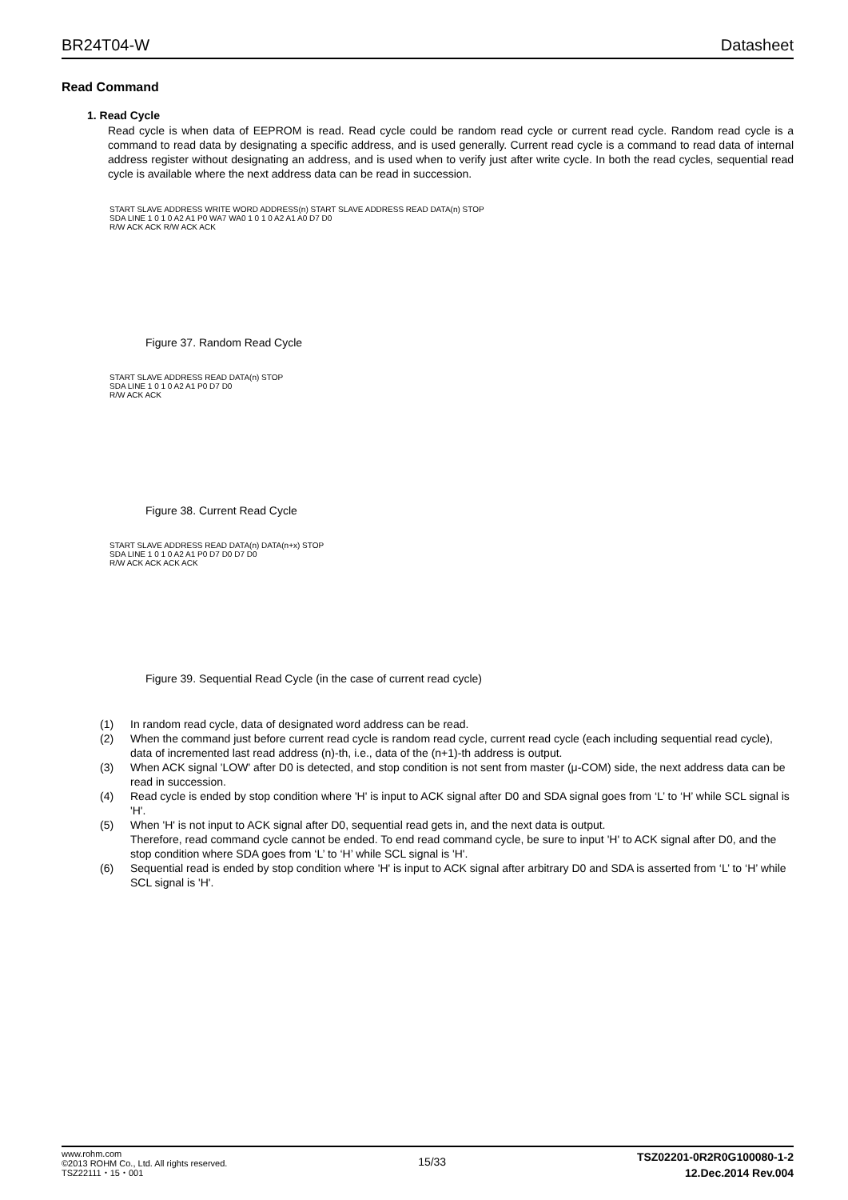BR24T04-W Datasheet
Read Command
1. Read Cycle
Read cycle is when data of EEPROM is read. Read cycle could be random read cycle or current read cycle. Random read cycle is a command to read data by designating a specific address, and is used generally. Current read cycle is a command to read data of internal address register without designating an address, and is used when to verify just after write cycle. In both the read cycles, sequential read cycle is available where the next address data can be read in succession.
START SLAVE ADDRESS WRITE WORD ADDRESS(n) START SLAVE ADDRESS READ DATA(n) STOP
SDA LINE 1 0 1 0 A2 A1 P0 WA7 WA0 1 0 1 0 A2 A1 A0 D7 D0
R/W ACK ACK R/W ACK ACK
Figure 37. Random Read Cycle
START SLAVE ADDRESS READ DATA(n) STOP
SDA LINE 1 0 1 0 A2 A1 P0 D7 D0
R/W ACK ACK
Figure 38. Current Read Cycle
START SLAVE ADDRESS READ DATA(n) DATA(n+x) STOP
SDA LINE 1 0 1 0 A2 A1 P0 D7 D0 D7 D0
R/W ACK ACK ACK ACK
Figure 39. Sequential Read Cycle (in the case of current read cycle)
(1) In random read cycle, data of designated word address can be read.
(2) When the command just before current read cycle is random read cycle, current read cycle (each including sequential read cycle), data of incremented last read address (n)-th, i.e., data of the (n+1)-th address is output.
(3) When ACK signal 'LOW' after D0 is detected, and stop condition is not sent from master (μ-COM) side, the next address data can be read in succession.
(4) Read cycle is ended by stop condition where 'H' is input to ACK signal after D0 and SDA signal goes from ‘L’ to ‘H’ while SCL signal is 'H'.
(5) When 'H' is not input to ACK signal after D0, sequential read gets in, and the next data is output.
Therefore, read command cycle cannot be ended. To end read command cycle, be sure to input 'H' to ACK signal after D0, and the stop condition where SDA goes from ‘L’ to ‘H’ while SCL signal is 'H'.
(6) Sequential read is ended by stop condition where 'H' is input to ACK signal after arbitrary D0 and SDA is asserted from ‘L’ to ‘H’ while SCL signal is 'H'.
www.rohm.com
©2013 ROHM Co., Ltd. All rights reserved.
TSZ22111・15・001
15/33
TSZ02201-0R2R0G100080-1-2
12.Dec.2014 Rev.004